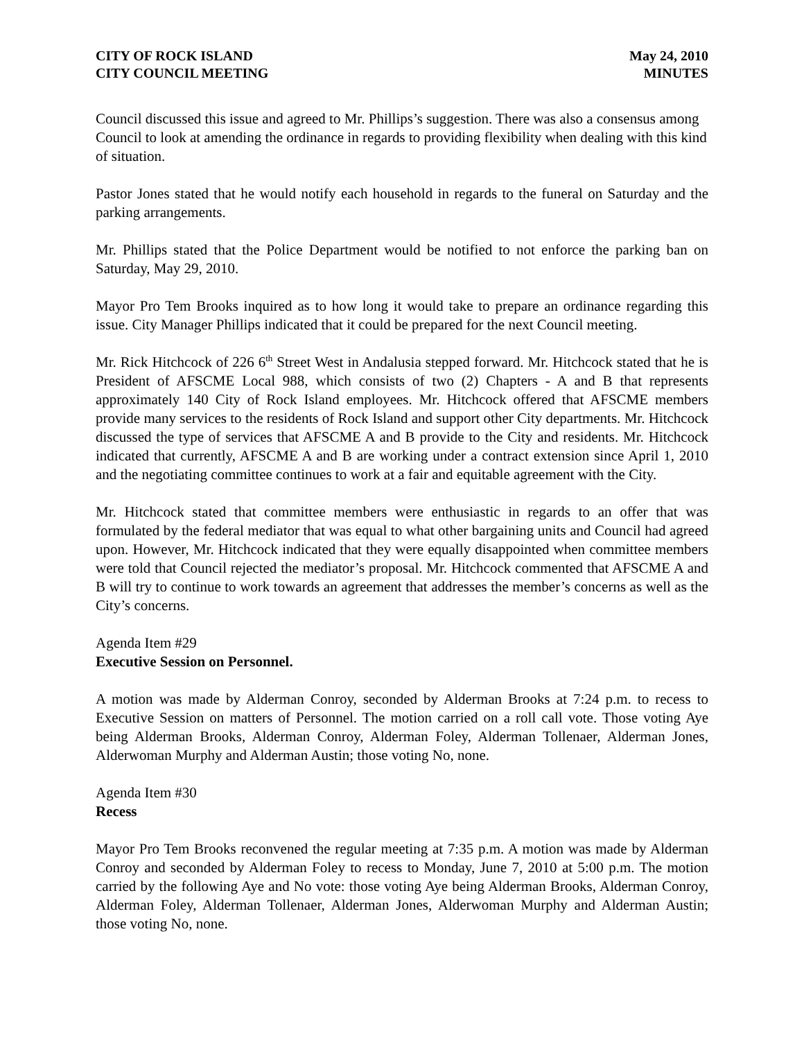CITY OF ROCK ISLAND
CITY COUNCIL MEETING
May 24, 2010
MINUTES
Council discussed this issue and agreed to Mr. Phillips’s suggestion. There was also a consensus among Council to look at amending the ordinance in regards to providing flexibility when dealing with this kind of situation.
Pastor Jones stated that he would notify each household in regards to the funeral on Saturday and the parking arrangements.
Mr. Phillips stated that the Police Department would be notified to not enforce the parking ban on Saturday, May 29, 2010.
Mayor Pro Tem Brooks inquired as to how long it would take to prepare an ordinance regarding this issue. City Manager Phillips indicated that it could be prepared for the next Council meeting.
Mr. Rick Hitchcock of 226 6<sup>th</sup> Street West in Andalusia stepped forward. Mr. Hitchcock stated that he is President of AFSCME Local 988, which consists of two (2) Chapters - A and B that represents approximately 140 City of Rock Island employees. Mr. Hitchcock offered that AFSCME members provide many services to the residents of Rock Island and support other City departments. Mr. Hitchcock discussed the type of services that AFSCME A and B provide to the City and residents. Mr. Hitchcock indicated that currently, AFSCME A and B are working under a contract extension since April 1, 2010 and the negotiating committee continues to work at a fair and equitable agreement with the City.
Mr. Hitchcock stated that committee members were enthusiastic in regards to an offer that was formulated by the federal mediator that was equal to what other bargaining units and Council had agreed upon. However, Mr. Hitchcock indicated that they were equally disappointed when committee members were told that Council rejected the mediator’s proposal. Mr. Hitchcock commented that AFSCME A and B will try to continue to work towards an agreement that addresses the member’s concerns as well as the City’s concerns.
Agenda Item #29
Executive Session on Personnel.
A motion was made by Alderman Conroy, seconded by Alderman Brooks at 7:24 p.m. to recess to Executive Session on matters of Personnel. The motion carried on a roll call vote. Those voting Aye being Alderman Brooks, Alderman Conroy, Alderman Foley, Alderman Tollenaer, Alderman Jones, Alderwoman Murphy and Alderman Austin; those voting No, none.
Agenda Item #30
Recess
Mayor Pro Tem Brooks reconvened the regular meeting at 7:35 p.m. A motion was made by Alderman Conroy and seconded by Alderman Foley to recess to Monday, June 7, 2010 at 5:00 p.m. The motion carried by the following Aye and No vote: those voting Aye being Alderman Brooks, Alderman Conroy, Alderman Foley, Alderman Tollenaer, Alderman Jones, Alderwoman Murphy and Alderman Austin; those voting No, none.